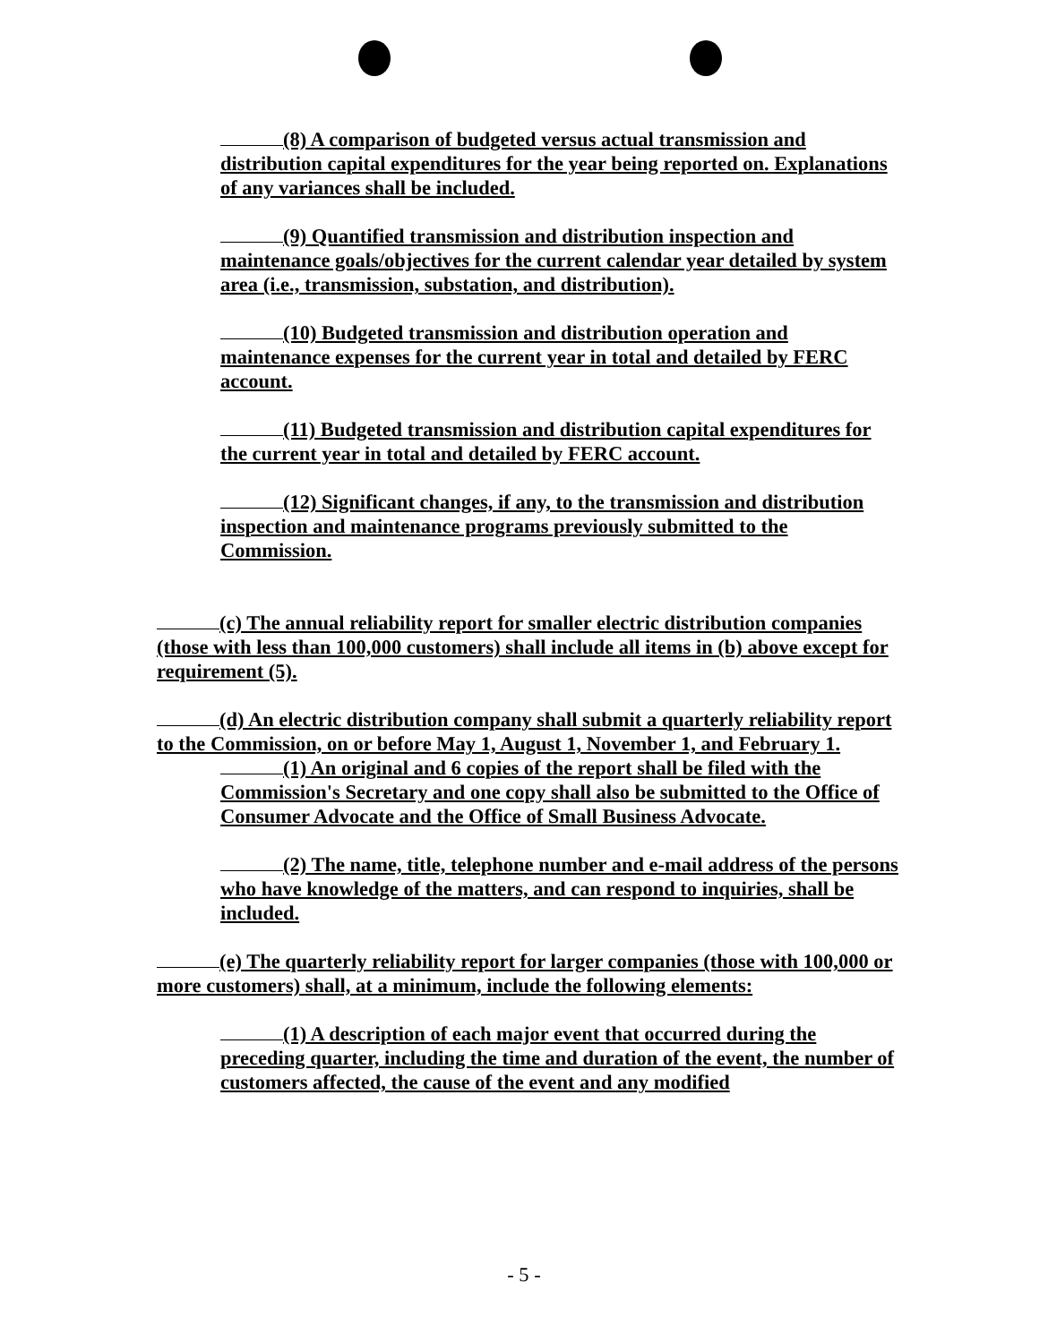(8) A comparison of budgeted versus actual transmission and distribution capital expenditures for the year being reported on. Explanations of any variances shall be included.
(9) Quantified transmission and distribution inspection and maintenance goals/objectives for the current calendar year detailed by system area (i.e., transmission, substation, and distribution).
(10) Budgeted transmission and distribution operation and maintenance expenses for the current year in total and detailed by FERC account.
(11) Budgeted transmission and distribution capital expenditures for the current year in total and detailed by FERC account.
(12) Significant changes, if any, to the transmission and distribution inspection and maintenance programs previously submitted to the Commission.
(c) The annual reliability report for smaller electric distribution companies (those with less than 100,000 customers) shall include all items in (b) above except for requirement (5).
(d) An electric distribution company shall submit a quarterly reliability report to the Commission, on or before May 1, August 1, November 1, and February 1.
(1) An original and 6 copies of the report shall be filed with the Commission's Secretary and one copy shall also be submitted to the Office of Consumer Advocate and the Office of Small Business Advocate.
(2) The name, title, telephone number and e-mail address of the persons who have knowledge of the matters, and can respond to inquiries, shall be included.
(e) The quarterly reliability report for larger companies (those with 100,000 or more customers) shall, at a minimum, include the following elements:
(1) A description of each major event that occurred during the preceding quarter, including the time and duration of the event, the number of customers affected, the cause of the event and any modified
- 5 -